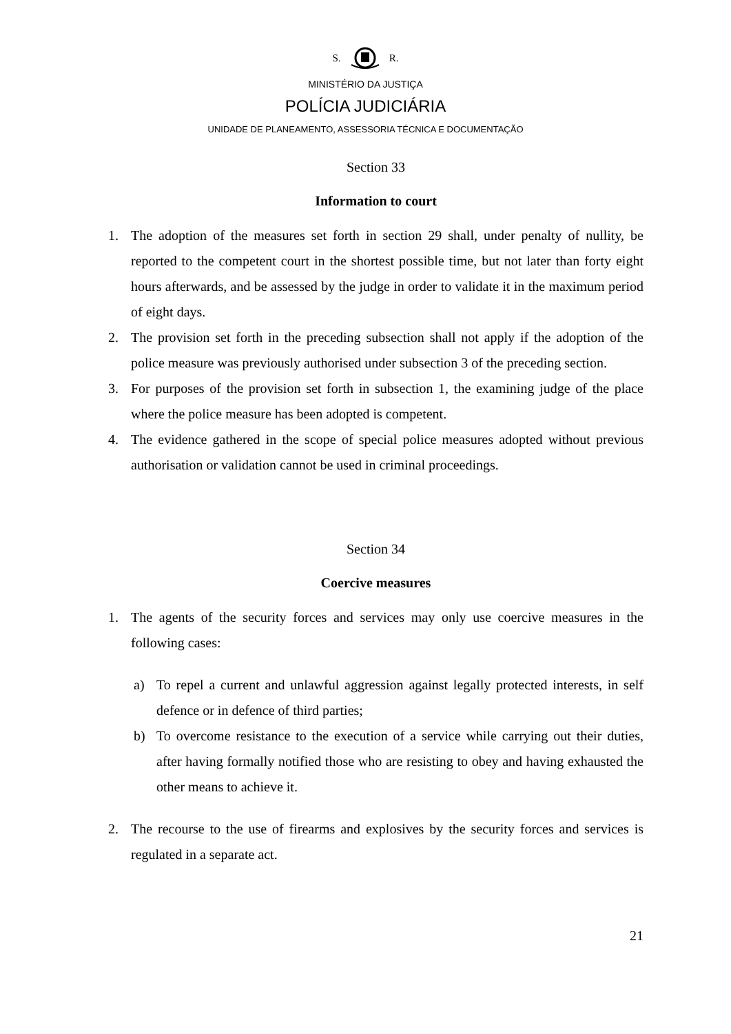S. R.
MINISTÉRIO DA JUSTIÇA
POLÍCIA JUDICIÁRIA
UNIDADE DE PLANEAMENTO, ASSESSORIA TÉCNICA E DOCUMENTAÇÃO
Section 33
Information to court
1. The adoption of the measures set forth in section 29 shall, under penalty of nullity, be reported to the competent court in the shortest possible time, but not later than forty eight hours afterwards, and be assessed by the judge in order to validate it in the maximum period of eight days.
2. The provision set forth in the preceding subsection shall not apply if the adoption of the police measure was previously authorised under subsection 3 of the preceding section.
3. For purposes of the provision set forth in subsection 1, the examining judge of the place where the police measure has been adopted is competent.
4. The evidence gathered in the scope of special police measures adopted without previous authorisation or validation cannot be used in criminal proceedings.
Section 34
Coercive measures
1. The agents of the security forces and services may only use coercive measures in the following cases:
a) To repel a current and unlawful aggression against legally protected interests, in self defence or in defence of third parties;
b) To overcome resistance to the execution of a service while carrying out their duties, after having formally notified those who are resisting to obey and having exhausted the other means to achieve it.
2. The recourse to the use of firearms and explosives by the security forces and services is regulated in a separate act.
21